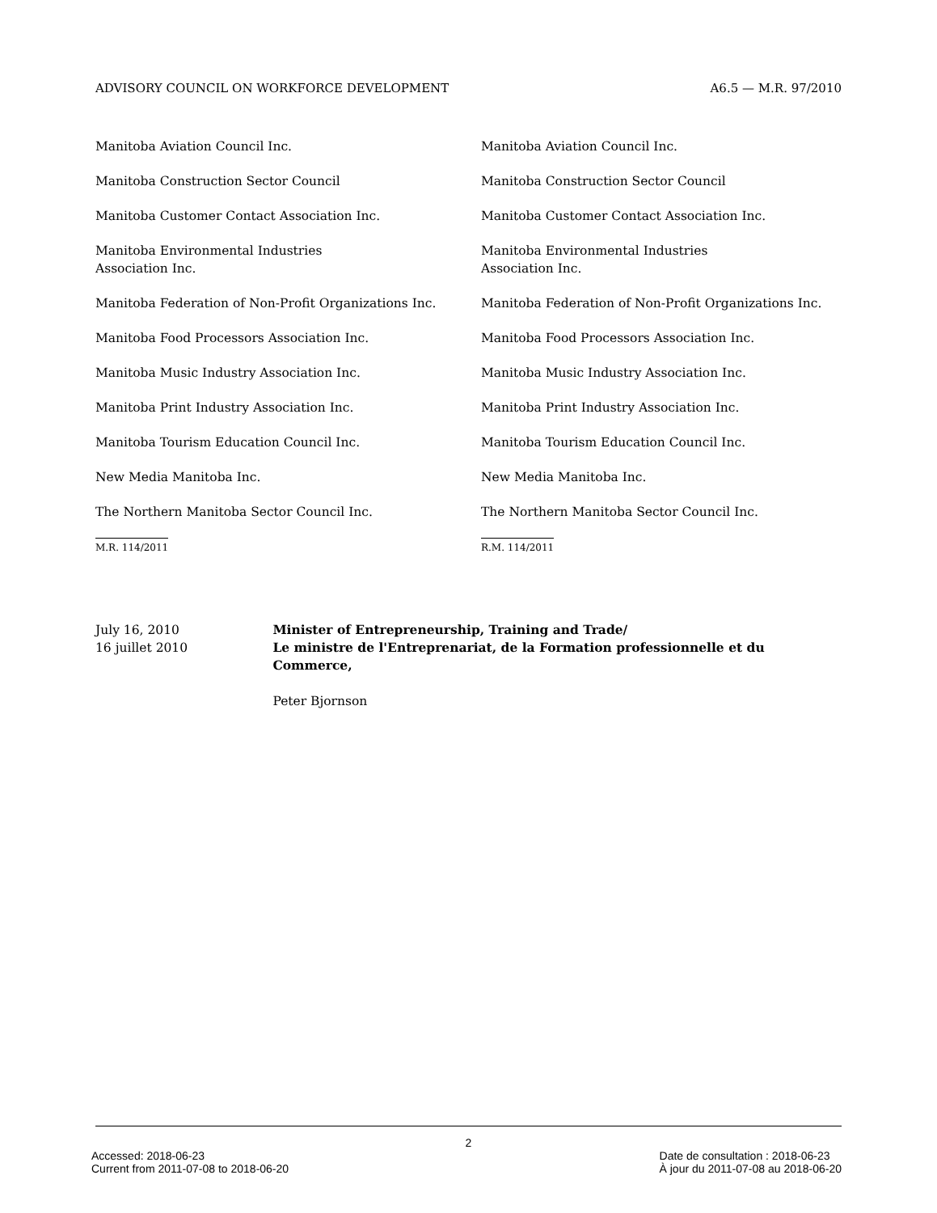ADVISORY COUNCIL ON WORKFORCE DEVELOPMENT A6.5 — M.R. 97/2010
Manitoba Aviation Council Inc.
Manitoba Construction Sector Council
Manitoba Customer Contact Association Inc.
Manitoba Environmental Industries
Association Inc.
Manitoba Federation of Non-Profit Organizations Inc.
Manitoba Food Processors Association Inc.
Manitoba Music Industry Association Inc.
Manitoba Print Industry Association Inc.
Manitoba Tourism Education Council Inc.
New Media Manitoba Inc.
The Northern Manitoba Sector Council Inc.
M.R. 114/2011
Manitoba Aviation Council Inc.
Manitoba Construction Sector Council
Manitoba Customer Contact Association Inc.
Manitoba Environmental Industries
Association Inc.
Manitoba Federation of Non-Profit Organizations Inc.
Manitoba Food Processors Association Inc.
Manitoba Music Industry Association Inc.
Manitoba Print Industry Association Inc.
Manitoba Tourism Education Council Inc.
New Media Manitoba Inc.
The Northern Manitoba Sector Council Inc.
R.M. 114/2011
July 16, 2010
16 juillet 2010
Minister of Entrepreneurship, Training and Trade/
Le ministre de l'Entreprenariat, de la Formation professionnelle et du Commerce,
Peter Bjornson
2
Accessed: 2018-06-23
Current from 2011-07-08 to 2018-06-20 Date de consultation : 2018-06-23
À jour du 2011-07-08 au 2018-06-20